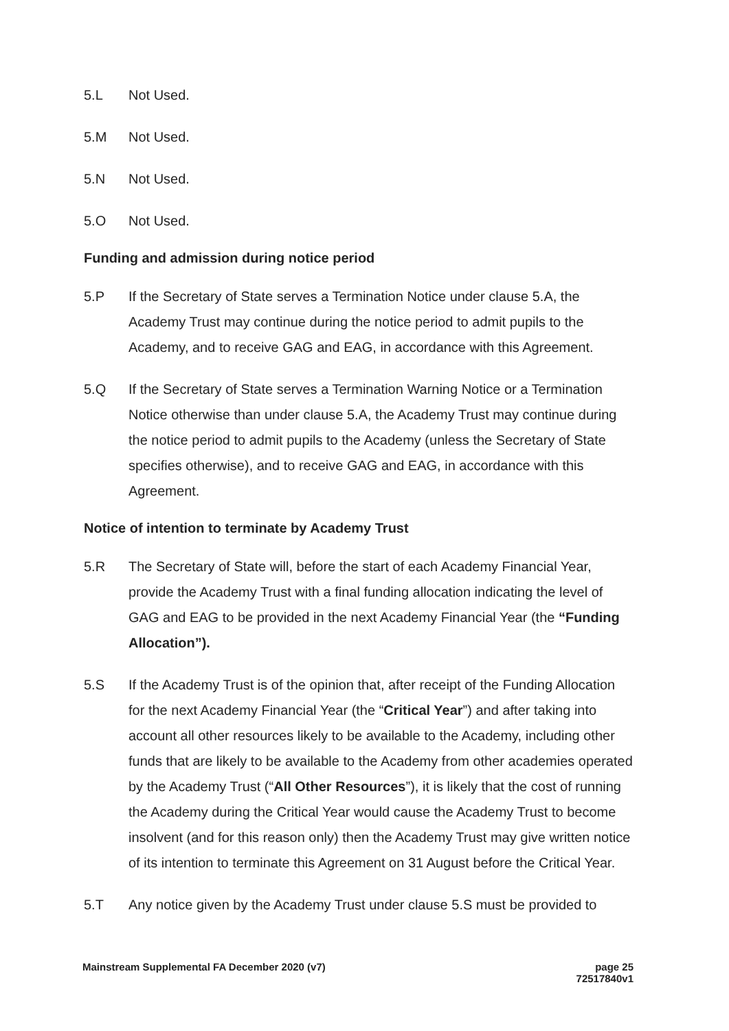5.L Not Used.
5.M Not Used.
5.N Not Used.
5.O Not Used.
Funding and admission during notice period
5.P If the Secretary of State serves a Termination Notice under clause 5.A, the Academy Trust may continue during the notice period to admit pupils to the Academy, and to receive GAG and EAG, in accordance with this Agreement.
5.Q If the Secretary of State serves a Termination Warning Notice or a Termination Notice otherwise than under clause 5.A, the Academy Trust may continue during the notice period to admit pupils to the Academy (unless the Secretary of State specifies otherwise), and to receive GAG and EAG, in accordance with this Agreement.
Notice of intention to terminate by Academy Trust
5.R The Secretary of State will, before the start of each Academy Financial Year, provide the Academy Trust with a final funding allocation indicating the level of GAG and EAG to be provided in the next Academy Financial Year (the “Funding Allocation”).
5.S If the Academy Trust is of the opinion that, after receipt of the Funding Allocation for the next Academy Financial Year (the “Critical Year”) and after taking into account all other resources likely to be available to the Academy, including other funds that are likely to be available to the Academy from other academies operated by the Academy Trust (“All Other Resources”), it is likely that the cost of running the Academy during the Critical Year would cause the Academy Trust to become insolvent (and for this reason only) then the Academy Trust may give written notice of its intention to terminate this Agreement on 31 August before the Critical Year.
5.T Any notice given by the Academy Trust under clause 5.S must be provided to
Mainstream Supplemental FA December 2020 (v7) page 25
72517840v1